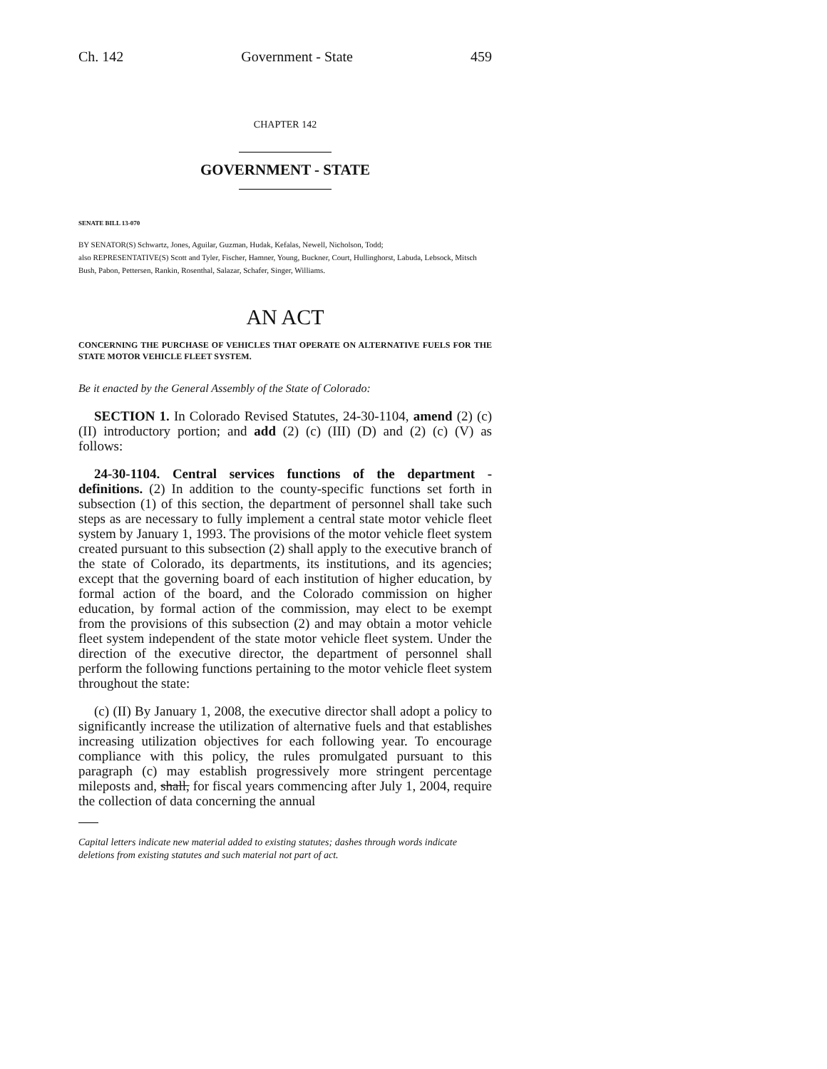Ch. 142 Government - State 459
CHAPTER 142
GOVERNMENT - STATE
SENATE BILL 13-070
BY SENATOR(S) Schwartz, Jones, Aguilar, Guzman, Hudak, Kefalas, Newell, Nicholson, Todd;
also REPRESENTATIVE(S) Scott and Tyler, Fischer, Hamner, Young, Buckner, Court, Hullinghorst, Labuda, Lebsock, Mitsch Bush, Pabon, Pettersen, Rankin, Rosenthal, Salazar, Schafer, Singer, Williams.
AN ACT
CONCERNING THE PURCHASE OF VEHICLES THAT OPERATE ON ALTERNATIVE FUELS FOR THE STATE MOTOR VEHICLE FLEET SYSTEM.
Be it enacted by the General Assembly of the State of Colorado:
SECTION 1. In Colorado Revised Statutes, 24-30-1104, amend (2) (c) (II) introductory portion; and add (2) (c) (III) (D) and (2) (c) (V) as follows:
24-30-1104. Central services functions of the department - definitions. (2) In addition to the county-specific functions set forth in subsection (1) of this section, the department of personnel shall take such steps as are necessary to fully implement a central state motor vehicle fleet system by January 1, 1993. The provisions of the motor vehicle fleet system created pursuant to this subsection (2) shall apply to the executive branch of the state of Colorado, its departments, its institutions, and its agencies; except that the governing board of each institution of higher education, by formal action of the board, and the Colorado commission on higher education, by formal action of the commission, may elect to be exempt from the provisions of this subsection (2) and may obtain a motor vehicle fleet system independent of the state motor vehicle fleet system. Under the direction of the executive director, the department of personnel shall perform the following functions pertaining to the motor vehicle fleet system throughout the state:
(c) (II) By January 1, 2008, the executive director shall adopt a policy to significantly increase the utilization of alternative fuels and that establishes increasing utilization objectives for each following year. To encourage compliance with this policy, the rules promulgated pursuant to this paragraph (c) may establish progressively more stringent percentage mileposts and, shall, for fiscal years commencing after July 1, 2004, require the collection of data concerning the annual
Capital letters indicate new material added to existing statutes; dashes through words indicate deletions from existing statutes and such material not part of act.